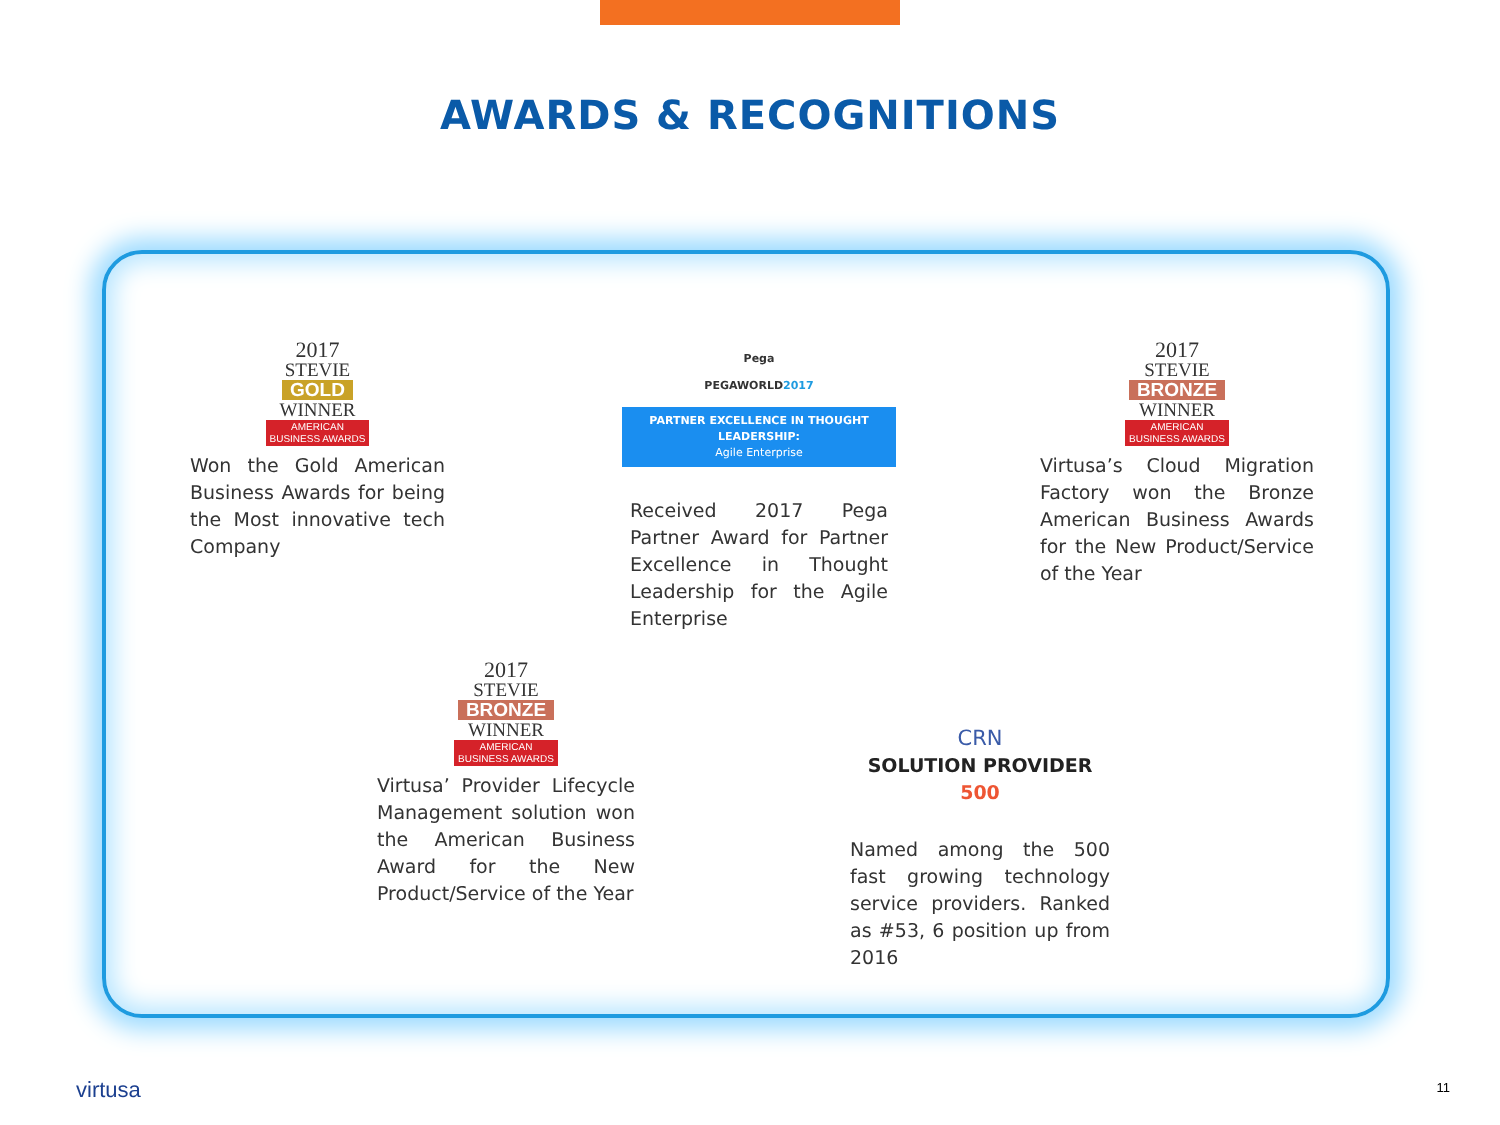AWARDS & RECOGNITIONS
2017
STEVIE
GOLD
WINNER
AMERICAN
BUSINESS AWARDS
Won the Gold American Business Awards for being the Most innovative tech Company
Pega
PEGAWORLD2017
PARTNER EXCELLENCE IN THOUGHT LEADERSHIP:
Agile Enterprise
Received 2017 Pega Partner Award for Partner Excellence in Thought Leadership for the Agile Enterprise
2017
STEVIE
BRONZE
WINNER
AMERICAN
BUSINESS AWARDS
Virtusa’s Cloud Migration Factory won the Bronze American Business Awards for the New Product/Service of the Year
2017
STEVIE
BRONZE
WINNER
AMERICAN
BUSINESS AWARDS
Virtusa’ Provider Lifecycle Management solution won the American Business Award for the New Product/Service of the Year
CRN
SOLUTION PROVIDER 500
Named among the 500 fast growing technology service providers. Ranked as #53, 6 position up from 2016
virtusa 11